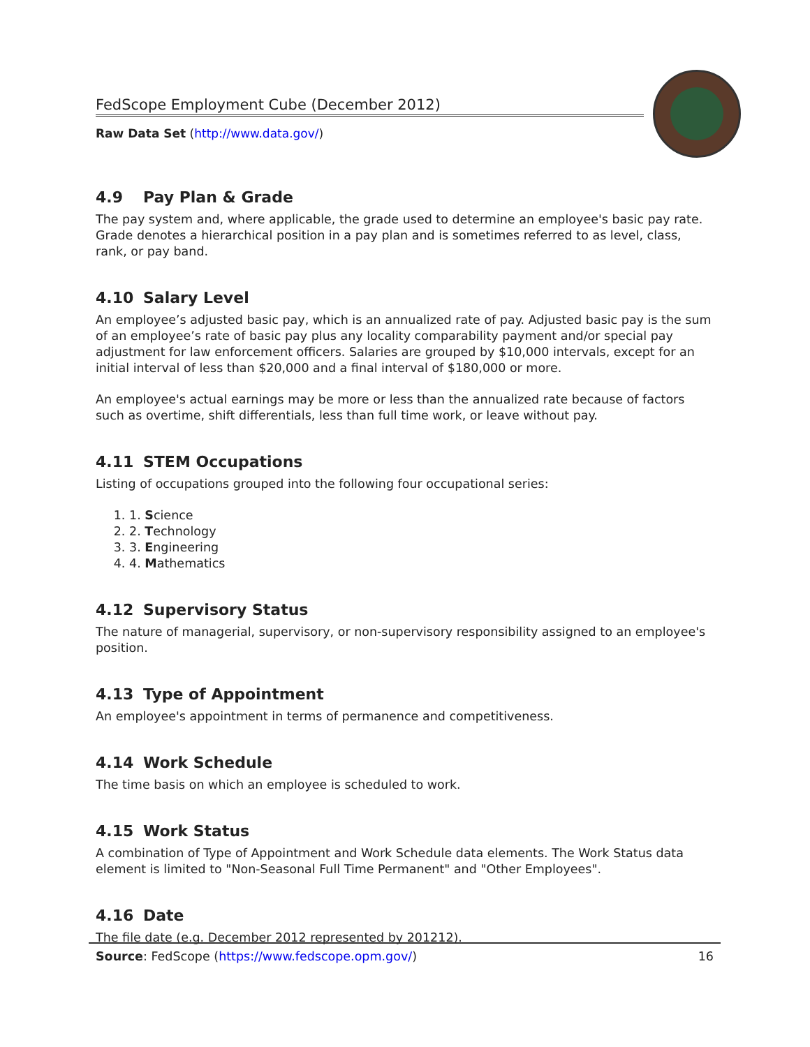FedScope Employment Cube (December 2012)
Raw Data Set (http://www.data.gov/)
4.9 Pay Plan & Grade
The pay system and, where applicable, the grade used to determine an employee's basic pay rate. Grade denotes a hierarchical position in a pay plan and is sometimes referred to as level, class, rank, or pay band.
4.10 Salary Level
An employee’s adjusted basic pay, which is an annualized rate of pay. Adjusted basic pay is the sum of an employee’s rate of basic pay plus any locality comparability payment and/or special pay adjustment for law enforcement officers. Salaries are grouped by $10,000 intervals, except for an initial interval of less than $20,000 and a final interval of $180,000 or more.
An employee's actual earnings may be more or less than the annualized rate because of factors such as overtime, shift differentials, less than full time work, or leave without pay.
4.11 STEM Occupations
Listing of occupations grouped into the following four occupational series:
1. Science
2. Technology
3. Engineering
4. Mathematics
4.12 Supervisory Status
The nature of managerial, supervisory, or non-supervisory responsibility assigned to an employee's position.
4.13 Type of Appointment
An employee's appointment in terms of permanence and competitiveness.
4.14 Work Schedule
The time basis on which an employee is scheduled to work.
4.15 Work Status
A combination of Type of Appointment and Work Schedule data elements. The Work Status data element is limited to "Non-Seasonal Full Time Permanent" and "Other Employees".
4.16 Date
The file date (e.g. December 2012 represented by 201212).
Source: FedScope (https://www.fedscope.opm.gov/) 16